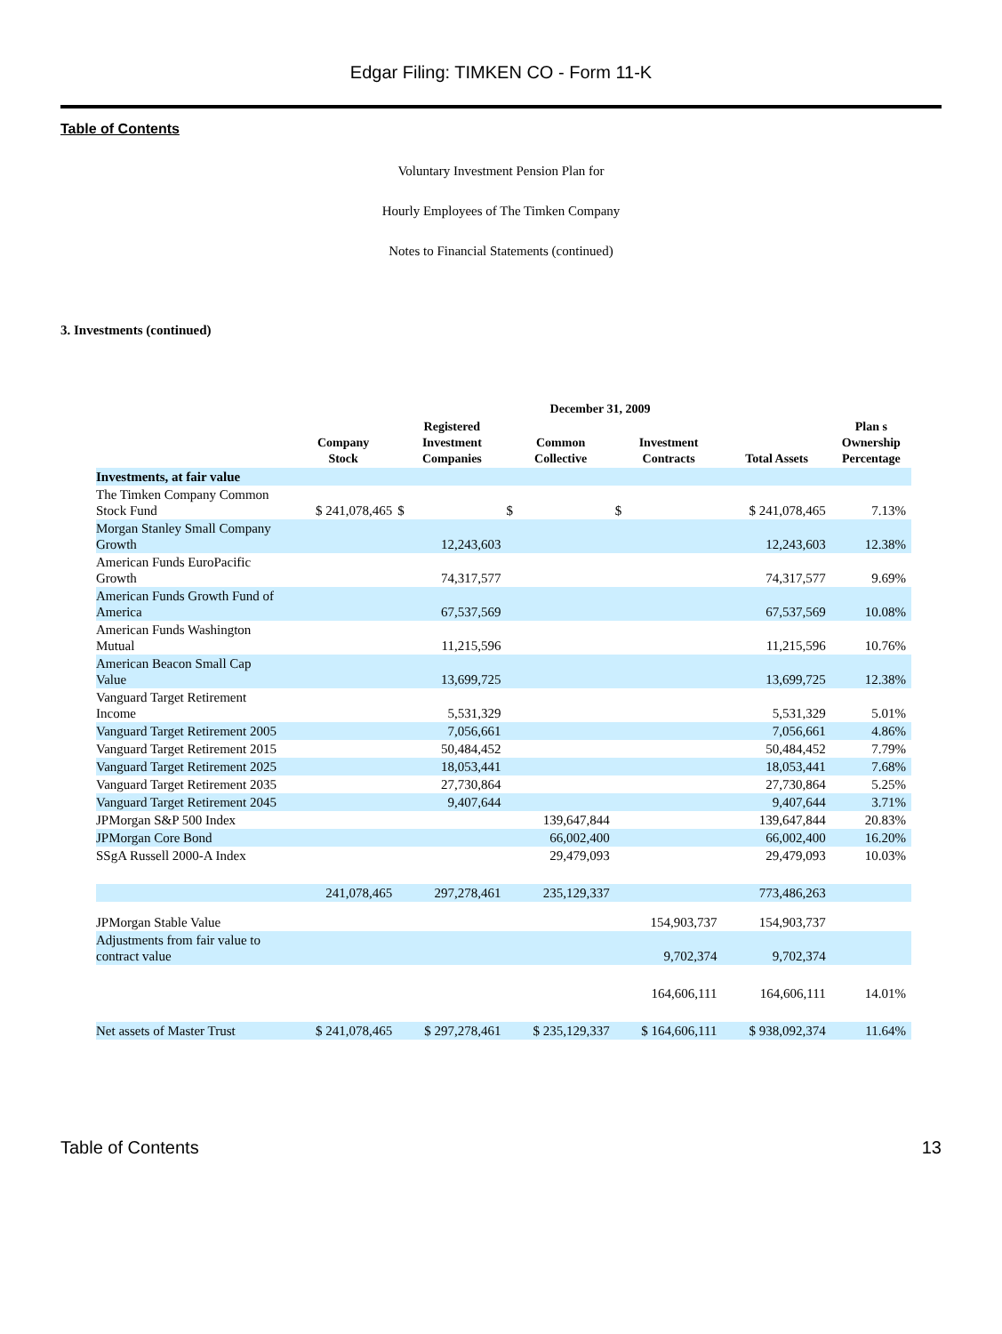Edgar Filing: TIMKEN CO - Form 11-K
Table of Contents
Voluntary Investment Pension Plan for
Hourly Employees of The Timken Company
Notes to Financial Statements (continued)
3. Investments (continued)
| | December 31, 2009 | | | | | |
| --- | --- | --- | --- | --- | --- | --- |
| | Company Stock | Registered Investment Companies | Common Collective | Investment Contracts | Total Assets | Plan s Ownership Percentage |
| Investments, at fair value | | | | | | |
| The Timken Company Common Stock Fund | $ 241,078,465 | $ | $ | $ | $ 241,078,465 | 7.13% |
| Morgan Stanley Small Company Growth | | 12,243,603 | | | 12,243,603 | 12.38% |
| American Funds EuroPacific Growth | | 74,317,577 | | | 74,317,577 | 9.69% |
| American Funds Growth Fund of America | | 67,537,569 | | | 67,537,569 | 10.08% |
| American Funds Washington Mutual | | 11,215,596 | | | 11,215,596 | 10.76% |
| American Beacon Small Cap Value | | 13,699,725 | | | 13,699,725 | 12.38% |
| Vanguard Target Retirement Income | | 5,531,329 | | | 5,531,329 | 5.01% |
| Vanguard Target Retirement 2005 | | 7,056,661 | | | 7,056,661 | 4.86% |
| Vanguard Target Retirement 2015 | | 50,484,452 | | | 50,484,452 | 7.79% |
| Vanguard Target Retirement 2025 | | 18,053,441 | | | 18,053,441 | 7.68% |
| Vanguard Target Retirement 2035 | | 27,730,864 | | | 27,730,864 | 5.25% |
| Vanguard Target Retirement 2045 | | 9,407,644 | | | 9,407,644 | 3.71% |
| JPMorgan S&P 500 Index | | | 139,647,844 | | 139,647,844 | 20.83% |
| JPMorgan Core Bond | | | 66,002,400 | | 66,002,400 | 16.20% |
| SSgA Russell 2000-A Index | | | 29,479,093 | | 29,479,093 | 10.03% |
| | 241,078,465 | 297,278,461 | 235,129,337 | | 773,486,263 | |
| JPMorgan Stable Value | | | | 154,903,737 | 154,903,737 | |
| Adjustments from fair value to contract value | | | | 9,702,374 | 9,702,374 | |
| | | | | 164,606,111 | 164,606,111 | 14.01% |
| Net assets of Master Trust | $ 241,078,465 | $ 297,278,461 | $ 235,129,337 | $ 164,606,111 | $ 938,092,374 | 11.64% |
Table of Contents 13